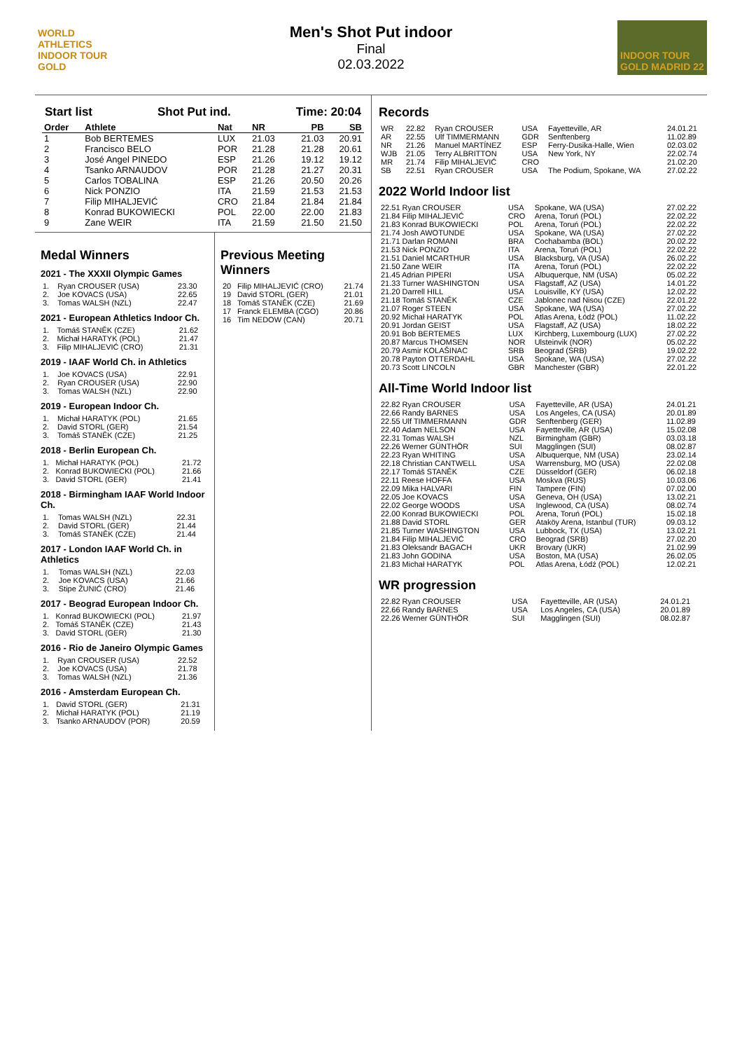WORLD ATHLETICS INDOOR TOUR GOLD
Men's Shot Put indoor
Final
02.03.2022
INDOOR TOUR GOLD MADRID 22
Start list Shot Put ind. Time: 20:04
| Order | Athlete | Nat | NR | PB | SB |
| --- | --- | --- | --- | --- | --- |
| 1 | Bob BERTEMES | LUX | 21.03 | 21.03 | 20.91 |
| 2 | Francisco BELO | POR | 21.28 | 21.28 | 20.61 |
| 3 | José Angel PINEDO | ESP | 21.26 | 19.12 | 19.12 |
| 4 | Tsanko ARNAUDOV | POR | 21.28 | 21.27 | 20.31 |
| 5 | Carlos TOBALINA | ESP | 21.26 | 20.50 | 20.26 |
| 6 | Nick PONZIO | ITA | 21.59 | 21.53 | 21.53 |
| 7 | Filip MIHALJEVIĆ | CRO | 21.84 | 21.84 | 21.84 |
| 8 | Konrad BUKOWIECKI | POL | 22.00 | 22.00 | 21.83 |
| 9 | Zane WEIR | ITA | 21.59 | 21.50 | 21.50 |
Medal Winners
2021 - The XXXII Olympic Games
| 1. | Ryan CROUSER (USA) | 23.30 |
| 2. | Joe KOVACS (USA) | 22.65 |
| 3. | Tomas WALSH (NZL) | 22.47 |
2021 - European Athletics Indoor Ch.
| 1. | Tomáš STANĚK (CZE) | 21.62 |
| 2. | Michał HARATYK (POL) | 21.47 |
| 3. | Filip MIHALJEVIĆ (CRO) | 21.31 |
2019 - IAAF World Ch. in Athletics
| 1. | Joe KOVACS (USA) | 22.91 |
| 2. | Ryan CROUSER (USA) | 22.90 |
| 3. | Tomas WALSH (NZL) | 22.90 |
2019 - European Indoor Ch.
| 1. | Michał HARATYK (POL) | 21.65 |
| 2. | David STORL (GER) | 21.54 |
| 3. | Tomáš STANĚK (CZE) | 21.25 |
2018 - Berlin European Ch.
| 1. | Michał HARATYK (POL) | 21.72 |
| 2. | Konrad BUKOWIECKI (POL) | 21.66 |
| 3. | David STORL (GER) | 21.41 |
2018 - Birmingham IAAF World Indoor Ch.
| 1. | Tomas WALSH (NZL) | 22.31 |
| 2. | David STORL (GER) | 21.44 |
| 3. | Tomáš STANĚK (CZE) | 21.44 |
2017 - London IAAF World Ch. in Athletics
| 1. | Tomas WALSH (NZL) | 22.03 |
| 2. | Joe KOVACS (USA) | 21.66 |
| 3. | Stipe ŽUNIĆ (CRO) | 21.46 |
2017 - Beograd European Indoor Ch.
| 1. | Konrad BUKOWIECKI (POL) | 21.97 |
| 2. | Tomáš STANĚK (CZE) | 21.43 |
| 3. | David STORL (GER) | 21.30 |
2016 - Rio de Janeiro Olympic Games
| 1. | Ryan CROUSER (USA) | 22.52 |
| 2. | Joe KOVACS (USA) | 21.78 |
| 3. | Tomas WALSH (NZL) | 21.36 |
2016 - Amsterdam European Ch.
| 1. | David STORL (GER) | 21.31 |
| 2. | Michał HARATYK (POL) | 21.19 |
| 3. | Tsanko ARNAUDOV (POR) | 20.59 |
Previous Meeting Winners
| 20 | Filip MIHALJEVIĆ (CRO) | 21.74 |
| 19 | David STORL (GER) | 21.01 |
| 18 | Tomáš STANĚK (CZE) | 21.69 |
| 17 | Franck ELEMBA (CGO) | 20.86 |
| 16 | Tim NEDOW (CAN) | 20.71 |
Records
| WR | 22.82 | Ryan CROUSER | USA | Fayetteville, AR | 24.01.21 |
| AR | 22.55 | Ulf TIMMERMANN | GDR | Senftenberg | 11.02.89 |
| NR | 21.26 | Manuel MARTÍNEZ | ESP | Ferry-Dusika-Halle, Wien | 02.03.02 |
| WJB | 21.05 | Terry ALBRITTON | USA | New York, NY | 22.02.74 |
| MR | 21.74 | Filip MIHALJEVIĆ | CRO | | 21.02.20 |
| SB | 22.51 | Ryan CROUSER | USA | The Podium, Spokane, WA | 27.02.22 |
2022 World Indoor list
| 22.51 Ryan CROUSER | USA | Spokane, WA (USA) | 27.02.22 |
| 21.84 Filip MIHALJEVIĆ | CRO | Arena, Toruń (POL) | 22.02.22 |
| 21.83 Konrad BUKOWIECKI | POL | Arena, Toruń (POL) | 22.02.22 |
| 21.74 Josh AWOTUNDE | USA | Spokane, WA (USA) | 27.02.22 |
| 21.71 Darlan ROMANI | BRA | Cochabamba (BOL) | 20.02.22 |
| 21.53 Nick PONZIO | ITA | Arena, Toruń (POL) | 22.02.22 |
| 21.51 Daniel MCARTHUR | USA | Blacksburg, VA (USA) | 26.02.22 |
| 21.50 Zane WEIR | ITA | Arena, Toruń (POL) | 22.02.22 |
| 21.45 Adrian PIPERI | USA | Albuquerque, NM (USA) | 05.02.22 |
| 21.33 Turner WASHINGTON | USA | Flagstaff, AZ (USA) | 14.01.22 |
| 21.20 Darrell HILL | USA | Louisville, KY (USA) | 12.02.22 |
| 21.18 Tomáš STANĚK | CZE | Jablonec nad Nisou (CZE) | 22.01.22 |
| 21.07 Roger STEEN | USA | Spokane, WA (USA) | 27.02.22 |
| 20.92 Michał HARATYK | POL | Atlas Arena, Łódź (POL) | 11.02.22 |
| 20.91 Jordan GEIST | USA | Flagstaff, AZ (USA) | 18.02.22 |
| 20.91 Bob BERTEMES | LUX | Kirchberg, Luxembourg (LUX) | 27.02.22 |
| 20.87 Marcus THOMSEN | NOR | Ulsteinvik (NOR) | 05.02.22 |
| 20.79 Asmir KOLAŠINAC | SRB | Beograd (SRB) | 19.02.22 |
| 20.78 Payton OTTERDAHL | USA | Spokane, WA (USA) | 27.02.22 |
| 20.73 Scott LINCOLN | GBR | Manchester (GBR) | 22.01.22 |
All-Time World Indoor list
| 22.82 Ryan CROUSER | USA | Fayetteville, AR (USA) | 24.01.21 |
| 22.66 Randy BARNES | USA | Los Angeles, CA (USA) | 20.01.89 |
| 22.55 Ulf TIMMERMANN | GDR | Senftenberg (GER) | 11.02.89 |
| 22.40 Adam NELSON | USA | Fayetteville, AR (USA) | 15.02.08 |
| 22.31 Tomas WALSH | NZL | Birmingham (GBR) | 03.03.18 |
| 22.26 Werner GÜNTHÖR | SUI | Magglingen (SUI) | 08.02.87 |
| 22.23 Ryan WHITING | USA | Albuquerque, NM (USA) | 23.02.14 |
| 22.18 Christian CANTWELL | USA | Warrensburg, MO (USA) | 22.02.08 |
| 22.17 Tomáš STANĚK | CZE | Düsseldorf (GER) | 06.02.18 |
| 22.11 Reese HOFFA | USA | Moskva (RUS) | 10.03.06 |
| 22.09 Mika HALVARI | FIN | Tampere (FIN) | 07.02.00 |
| 22.05 Joe KOVACS | USA | Geneva, OH (USA) | 13.02.21 |
| 22.02 George WOODS | USA | Inglewood, CA (USA) | 08.02.74 |
| 22.00 Konrad BUKOWIECKI | POL | Arena, Toruń (POL) | 15.02.18 |
| 21.88 David STORL | GER | Ataköy Arena, Istanbul (TUR) | 09.03.12 |
| 21.85 Turner WASHINGTON | USA | Lubbock, TX (USA) | 13.02.21 |
| 21.84 Filip MIHALJEVIĆ | CRO | Beograd (SRB) | 27.02.20 |
| 21.83 Oleksandr BAGACH | UKR | Brovary (UKR) | 21.02.99 |
| 21.83 John GODINA | USA | Boston, MA (USA) | 26.02.05 |
| 21.83 Michał HARATYK | POL | Atlas Arena, Łódź (POL) | 12.02.21 |
WR progression
| 22.82 Ryan CROUSER | USA | Fayetteville, AR (USA) | 24.01.21 |
| 22.66 Randy BARNES | USA | Los Angeles, CA (USA) | 20.01.89 |
| 22.26 Werner GÜNTHÖR | SUI | Magglingen (SUI) | 08.02.87 |